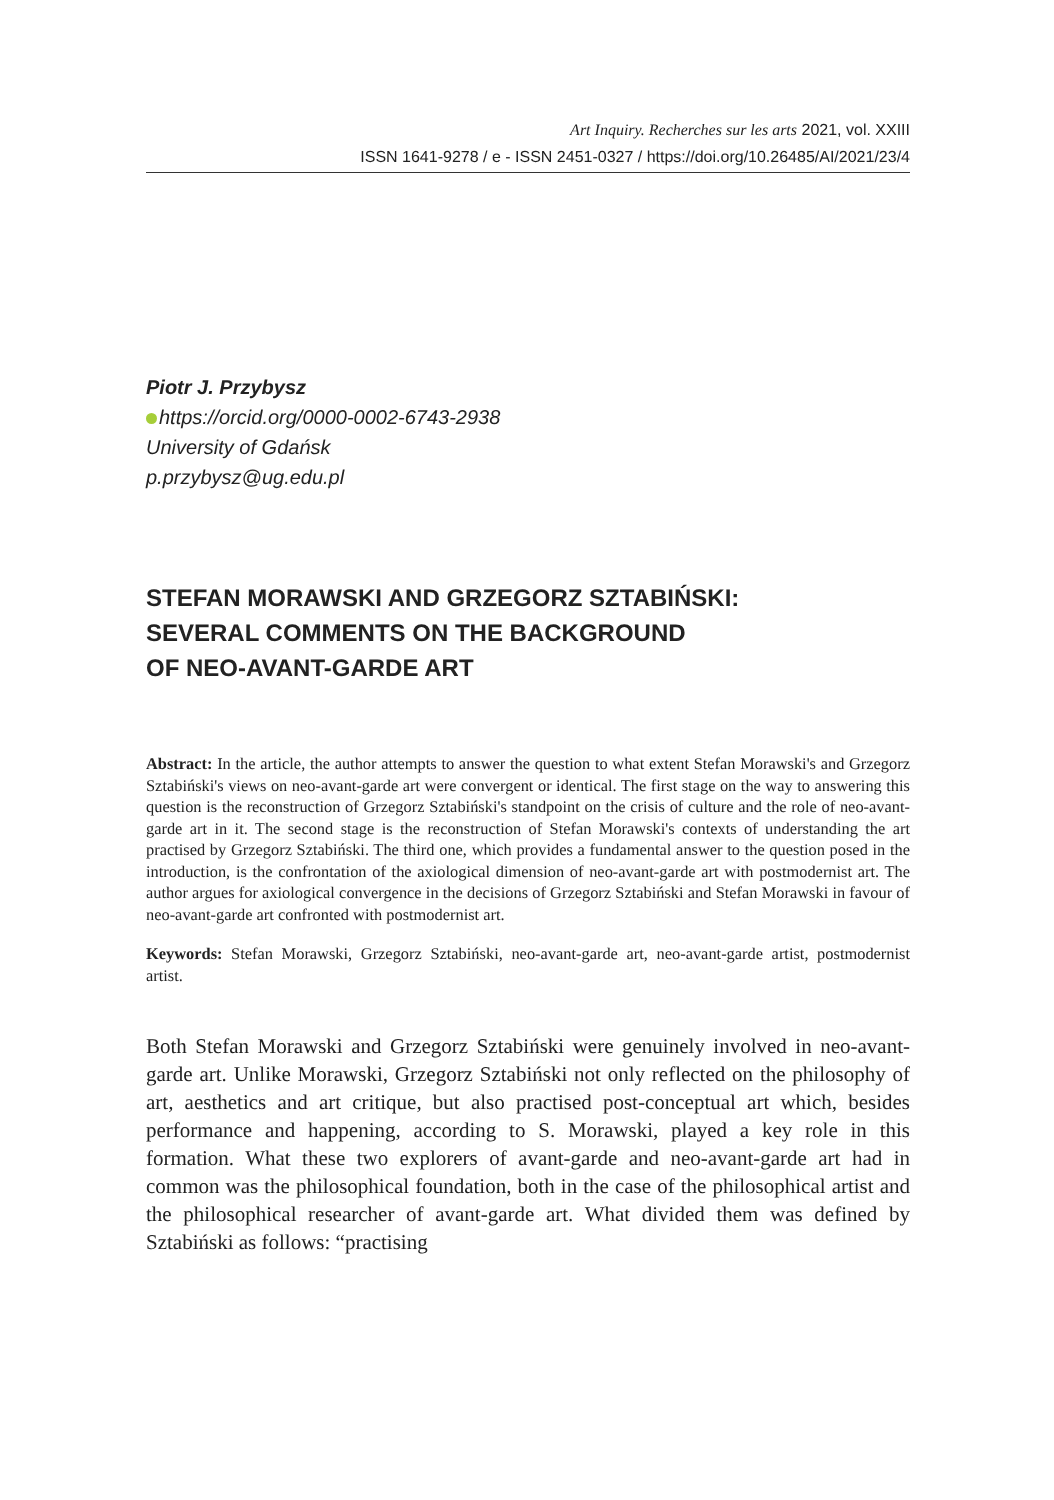Art Inquiry. Recherches sur les arts 2021, vol. XXIII
ISSN 1641-9278 / e - ISSN 2451-0327 / https://doi.org/10.26485/AI/2021/23/4
Piotr J. Przybysz
https://orcid.org/0000-0002-6743-2938
University of Gdańsk
p.przybysz@ug.edu.pl
STEFAN MORAWSKI AND GRZEGORZ SZTABIŃSKI:
SEVERAL COMMENTS ON THE BACKGROUND
OF NEO-AVANT-GARDE ART
Abstract: In the article, the author attempts to answer the question to what extent Stefan Morawski's and Grzegorz Sztabiński's views on neo-avant-garde art were convergent or identical. The first stage on the way to answering this question is the reconstruction of Grzegorz Sztabiński's standpoint on the crisis of culture and the role of neo-avant-garde art in it. The second stage is the reconstruction of Stefan Morawski's contexts of understanding the art practised by Grzegorz Sztabiński. The third one, which provides a fundamental answer to the question posed in the introduction, is the confrontation of the axiological dimension of neo-avant-garde art with postmodernist art. The author argues for axiological convergence in the decisions of Grzegorz Sztabiński and Stefan Morawski in favour of neo-avant-garde art confronted with postmodernist art.
Keywords: Stefan Morawski, Grzegorz Sztabiński, neo-avant-garde art, neo-avant-garde artist, postmodernist artist.
Both Stefan Morawski and Grzegorz Sztabiński were genuinely involved in neo-avant-garde art. Unlike Morawski, Grzegorz Sztabiński not only reflected on the philosophy of art, aesthetics and art critique, but also practised post-conceptual art which, besides performance and happening, according to S. Morawski, played a key role in this formation. What these two explorers of avant-garde and neo-avant-garde art had in common was the philosophical foundation, both in the case of the philosophical artist and the philosophical researcher of avant-garde art. What divided them was defined by Sztabiński as follows: “practising